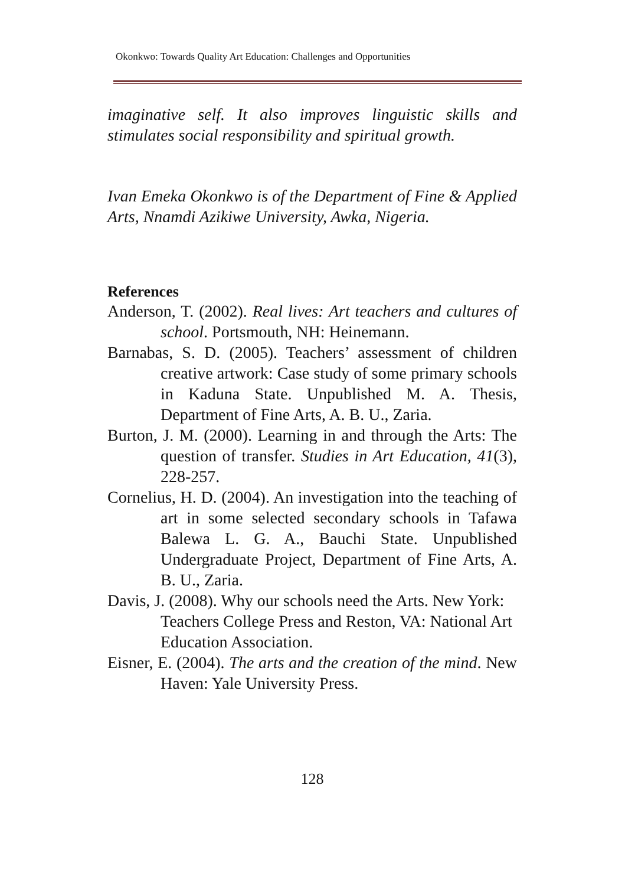Okonkwo: Towards Quality Art Education: Challenges and Opportunities
imaginative self. It also improves linguistic skills and stimulates social responsibility and spiritual growth.
Ivan Emeka Okonkwo is of the Department of Fine & Applied Arts, Nnamdi Azikiwe University, Awka, Nigeria.
References
Anderson, T. (2002). Real lives: Art teachers and cultures of school. Portsmouth, NH: Heinemann.
Barnabas, S. D. (2005). Teachers’ assessment of children creative artwork: Case study of some primary schools in Kaduna State. Unpublished M. A. Thesis, Department of Fine Arts, A. B. U., Zaria.
Burton, J. M. (2000). Learning in and through the Arts: The question of transfer. Studies in Art Education, 41(3), 228-257.
Cornelius, H. D. (2004). An investigation into the teaching of art in some selected secondary schools in Tafawa Balewa L. G. A., Bauchi State. Unpublished Undergraduate Project, Department of Fine Arts, A. B. U., Zaria.
Davis, J. (2008). Why our schools need the Arts. New York: Teachers College Press and Reston, VA: National Art Education Association.
Eisner, E. (2004). The arts and the creation of the mind. New Haven: Yale University Press.
128